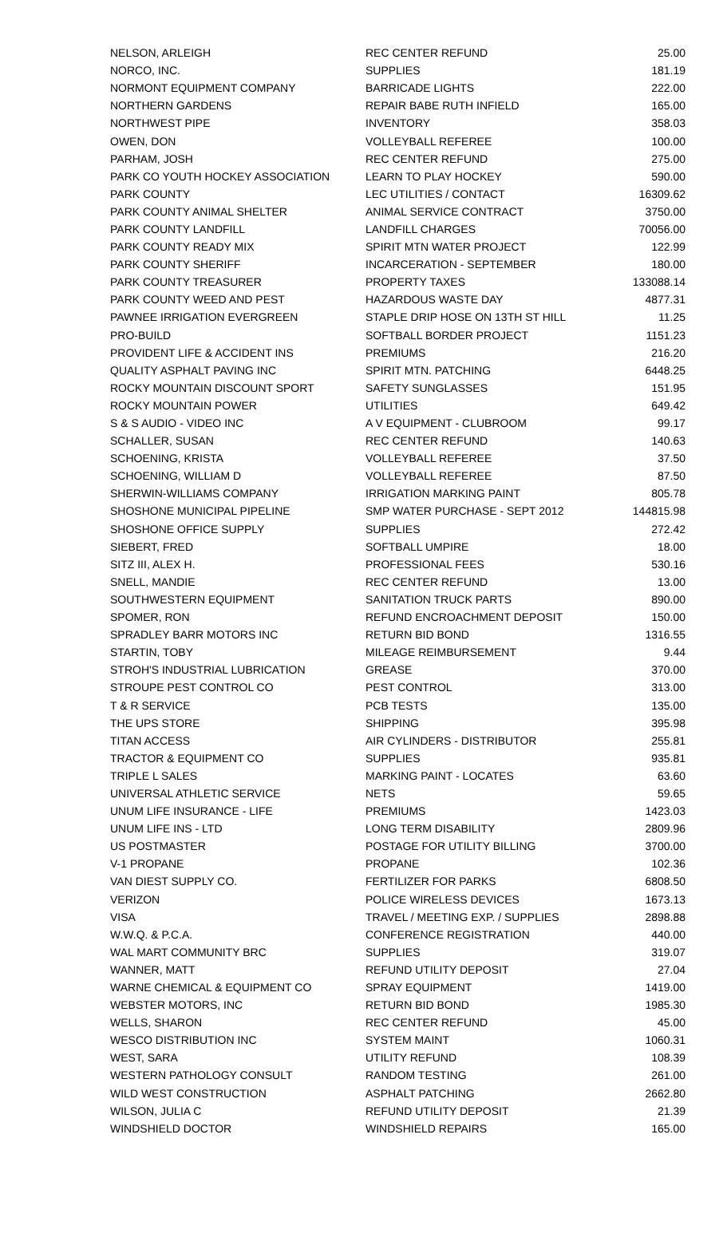| NELSON, ARLEIGH | REC CENTER REFUND | 25.00 |
| NORCO, INC. | SUPPLIES | 181.19 |
| NORMONT EQUIPMENT COMPANY | BARRICADE LIGHTS | 222.00 |
| NORTHERN GARDENS | REPAIR BABE RUTH INFIELD | 165.00 |
| NORTHWEST PIPE | INVENTORY | 358.03 |
| OWEN, DON | VOLLEYBALL REFEREE | 100.00 |
| PARHAM, JOSH | REC CENTER REFUND | 275.00 |
| PARK CO YOUTH HOCKEY ASSOCIATION | LEARN TO PLAY HOCKEY | 590.00 |
| PARK COUNTY | LEC UTILITIES / CONTACT | 16309.62 |
| PARK COUNTY ANIMAL SHELTER | ANIMAL SERVICE CONTRACT | 3750.00 |
| PARK COUNTY LANDFILL | LANDFILL CHARGES | 70056.00 |
| PARK COUNTY READY MIX | SPIRIT MTN WATER PROJECT | 122.99 |
| PARK COUNTY SHERIFF | INCARCERATION - SEPTEMBER | 180.00 |
| PARK COUNTY TREASURER | PROPERTY TAXES | 133088.14 |
| PARK COUNTY WEED AND PEST | HAZARDOUS WASTE DAY | 4877.31 |
| PAWNEE IRRIGATION EVERGREEN | STAPLE DRIP HOSE ON 13TH ST HILL | 11.25 |
| PRO-BUILD | SOFTBALL BORDER PROJECT | 1151.23 |
| PROVIDENT LIFE & ACCIDENT INS | PREMIUMS | 216.20 |
| QUALITY ASPHALT PAVING INC | SPIRIT MTN. PATCHING | 6448.25 |
| ROCKY MOUNTAIN DISCOUNT SPORT | SAFETY SUNGLASSES | 151.95 |
| ROCKY MOUNTAIN POWER | UTILITIES | 649.42 |
| S & S AUDIO - VIDEO INC | A V EQUIPMENT - CLUBROOM | 99.17 |
| SCHALLER, SUSAN | REC CENTER REFUND | 140.63 |
| SCHOENING, KRISTA | VOLLEYBALL REFEREE | 37.50 |
| SCHOENING, WILLIAM D | VOLLEYBALL REFEREE | 87.50 |
| SHERWIN-WILLIAMS COMPANY | IRRIGATION MARKING PAINT | 805.78 |
| SHOSHONE MUNICIPAL PIPELINE | SMP WATER PURCHASE - SEPT 2012 | 144815.98 |
| SHOSHONE OFFICE SUPPLY | SUPPLIES | 272.42 |
| SIEBERT, FRED | SOFTBALL UMPIRE | 18.00 |
| SITZ III, ALEX H. | PROFESSIONAL FEES | 530.16 |
| SNELL, MANDIE | REC CENTER REFUND | 13.00 |
| SOUTHWESTERN EQUIPMENT | SANITATION TRUCK PARTS | 890.00 |
| SPOMER, RON | REFUND ENCROACHMENT DEPOSIT | 150.00 |
| SPRADLEY BARR MOTORS INC | RETURN BID BOND | 1316.55 |
| STARTIN, TOBY | MILEAGE REIMBURSEMENT | 9.44 |
| STROH'S INDUSTRIAL LUBRICATION | GREASE | 370.00 |
| STROUPE PEST CONTROL CO | PEST CONTROL | 313.00 |
| T & R SERVICE | PCB TESTS | 135.00 |
| THE UPS STORE | SHIPPING | 395.98 |
| TITAN ACCESS | AIR CYLINDERS - DISTRIBUTOR | 255.81 |
| TRACTOR & EQUIPMENT CO | SUPPLIES | 935.81 |
| TRIPLE L SALES | MARKING PAINT - LOCATES | 63.60 |
| UNIVERSAL ATHLETIC SERVICE | NETS | 59.65 |
| UNUM LIFE INSURANCE - LIFE | PREMIUMS | 1423.03 |
| UNUM LIFE INS - LTD | LONG TERM DISABILITY | 2809.96 |
| US POSTMASTER | POSTAGE FOR UTILITY BILLING | 3700.00 |
| V-1 PROPANE | PROPANE | 102.36 |
| VAN DIEST SUPPLY CO. | FERTILIZER FOR PARKS | 6808.50 |
| VERIZON | POLICE WIRELESS DEVICES | 1673.13 |
| VISA | TRAVEL / MEETING EXP. / SUPPLIES | 2898.88 |
| W.W.Q. & P.C.A. | CONFERENCE REGISTRATION | 440.00 |
| WAL MART COMMUNITY BRC | SUPPLIES | 319.07 |
| WANNER, MATT | REFUND UTILITY DEPOSIT | 27.04 |
| WARNE CHEMICAL & EQUIPMENT CO | SPRAY EQUIPMENT | 1419.00 |
| WEBSTER MOTORS, INC | RETURN BID BOND | 1985.30 |
| WELLS, SHARON | REC CENTER REFUND | 45.00 |
| WESCO DISTRIBUTION INC | SYSTEM MAINT | 1060.31 |
| WEST, SARA | UTILITY REFUND | 108.39 |
| WESTERN PATHOLOGY CONSULT | RANDOM TESTING | 261.00 |
| WILD WEST CONSTRUCTION | ASPHALT PATCHING | 2662.80 |
| WILSON, JULIA C | REFUND UTILITY DEPOSIT | 21.39 |
| WINDSHIELD DOCTOR | WINDSHIELD REPAIRS | 165.00 |